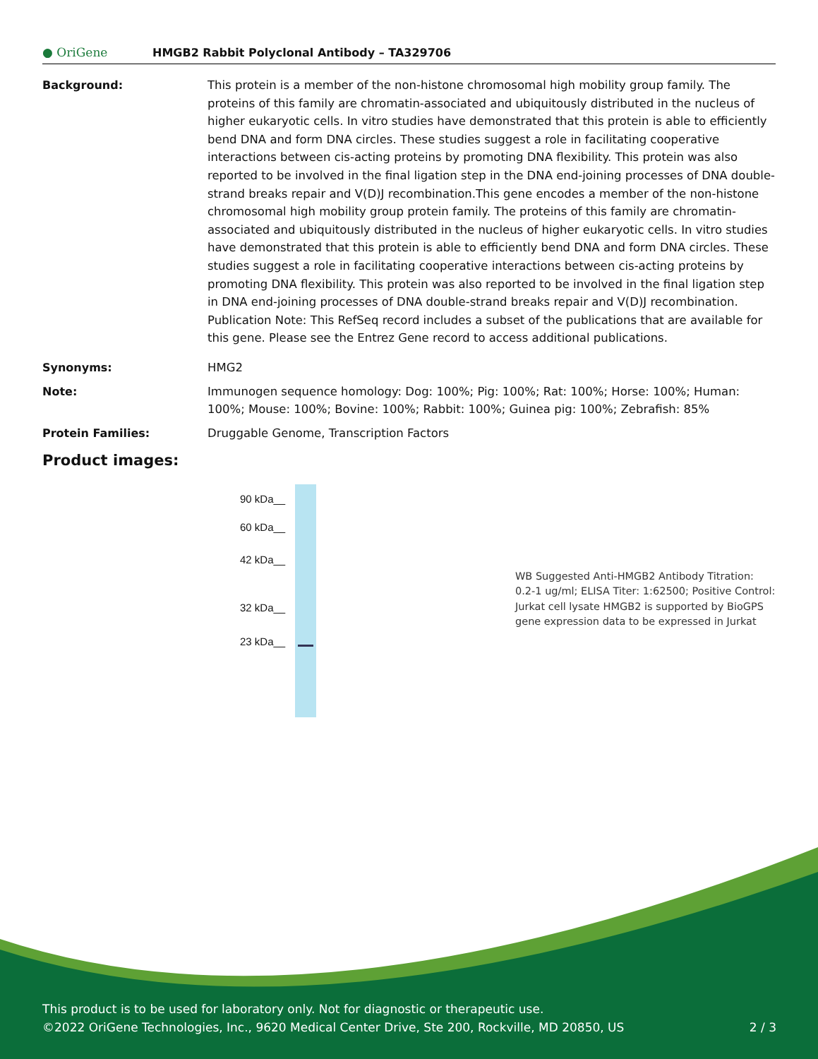● OriGene
HMGB2 Rabbit Polyclonal Antibody – TA329706
Background: This protein is a member of the non-histone chromosomal high mobility group family. The proteins of this family are chromatin-associated and ubiquitously distributed in the nucleus of higher eukaryotic cells. In vitro studies have demonstrated that this protein is able to efficiently bend DNA and form DNA circles. These studies suggest a role in facilitating cooperative interactions between cis-acting proteins by promoting DNA flexibility. This protein was also reported to be involved in the final ligation step in the DNA end-joining processes of DNA double-strand breaks repair and V(D)J recombination.This gene encodes a member of the non-histone chromosomal high mobility group protein family. The proteins of this family are chromatin-associated and ubiquitously distributed in the nucleus of higher eukaryotic cells. In vitro studies have demonstrated that this protein is able to efficiently bend DNA and form DNA circles. These studies suggest a role in facilitating cooperative interactions between cis-acting proteins by promoting DNA flexibility. This protein was also reported to be involved in the final ligation step in DNA end-joining processes of DNA double-strand breaks repair and V(D)J recombination. Publication Note: This RefSeq record includes a subset of the publications that are available for this gene. Please see the Entrez Gene record to access additional publications.
Synonyms: HMG2
Note: Immunogen sequence homology: Dog: 100%; Pig: 100%; Rat: 100%; Horse: 100%; Human: 100%; Mouse: 100%; Bovine: 100%; Rabbit: 100%; Guinea pig: 100%; Zebrafish: 85%
Protein Families: Druggable Genome, Transcription Factors
Product images:
90 kDa__
60 kDa__
42 kDa__
32 kDa__
23 kDa__
WB Suggested Anti-HMGB2 Antibody Titration: 0.2-1 ug/ml; ELISA Titer: 1:62500; Positive Control: Jurkat cell lysate HMGB2 is supported by BioGPS gene expression data to be expressed in Jurkat
This product is to be used for laboratory only. Not for diagnostic or therapeutic use.
©2022 OriGene Technologies, Inc., 9620 Medical Center Drive, Ste 200, Rockville, MD 20850, US 2 / 3